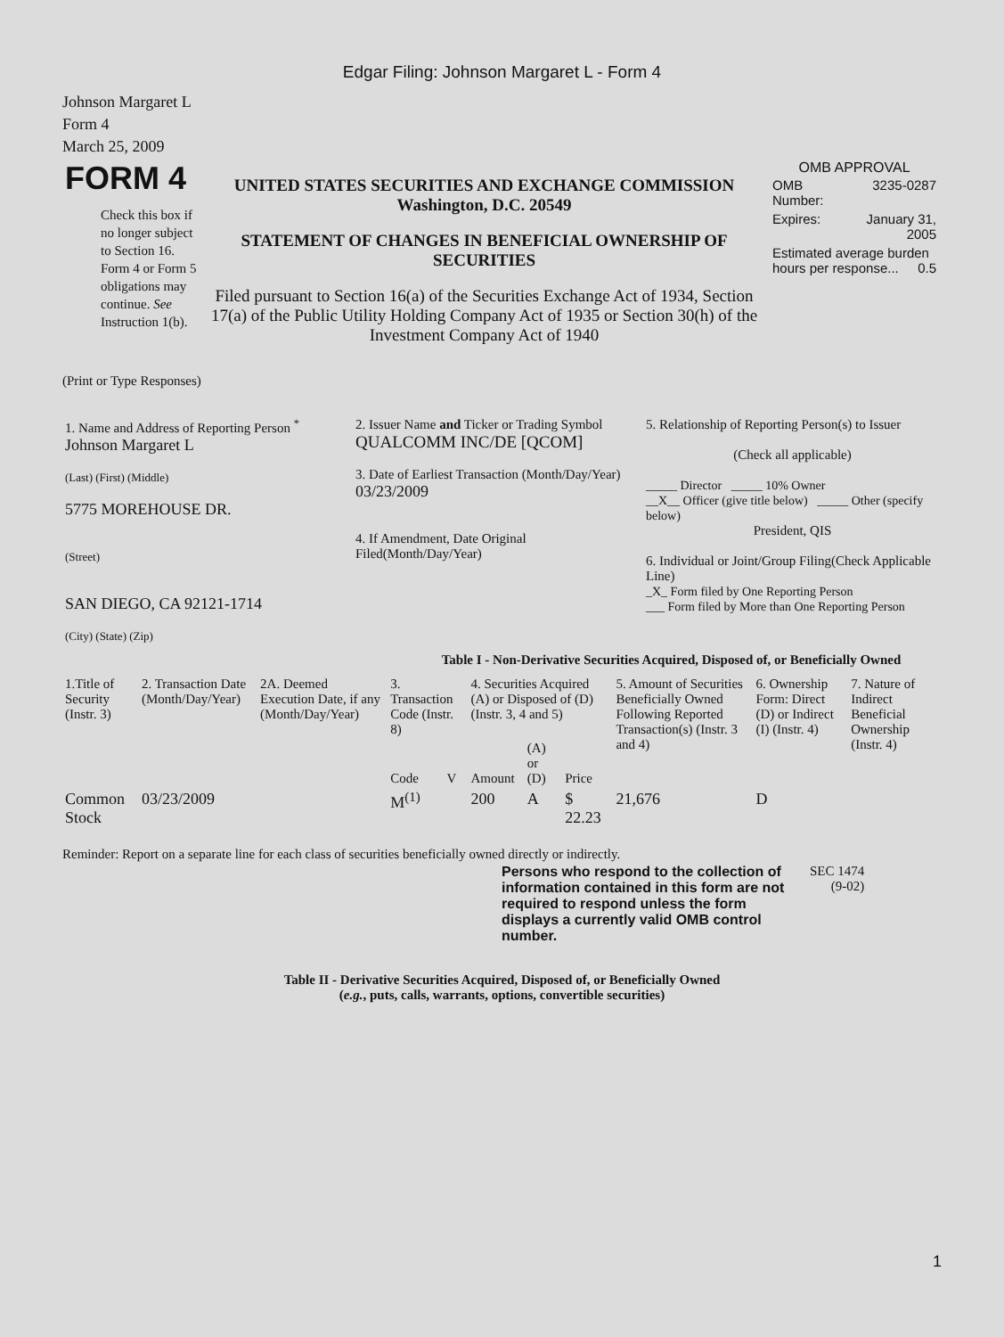Edgar Filing: Johnson Margaret L - Form 4
Johnson Margaret L
Form 4
March 25, 2009
| FORM 4 Check this box if no longer subject to Section 16. Form 4 or Form 5 obligations may continue. See Instruction 1(b). | UNITED STATES SECURITIES AND EXCHANGE COMMISSION Washington, D.C. 20549 STATEMENT OF CHANGES IN BENEFICIAL OWNERSHIP OF SECURITIES Filed pursuant to Section 16(a) of the Securities Exchange Act of 1934, Section 17(a) of the Public Utility Holding Company Act of 1935 or Section 30(h) of the Investment Company Act of 1940 | OMB APPROVAL / OMB Number: / 3235-0287 / / Expires: / January 31, 2005 / / Estimated average burden hours per response... 0.5 / / |
(Print or Type Responses)
| 1. Name and Address of Reporting Person <sup>*</sup> Johnson Margaret L (Last) (First) (Middle) 5775 MOREHOUSE DR. (Street) SAN DIEGO, CA 92121-1714 (City) (State) (Zip) | 2. Issuer Name and Ticker or Trading Symbol QUALCOMM INC/DE [QCOM] 3. Date of Earliest Transaction (Month/Day/Year) 03/23/2009 4. If Amendment, Date Original Filed(Month/Day/Year) | 5. Relationship of Reporting Person(s) to Issuer (Check all applicable) _____ Director _____ 10% Owner __X__ Officer (give title below) _____ Other (specify below) President, QIS 6. Individual or Joint/Group Filing(Check Applicable Line) _X_ Form filed by One Reporting Person ___ Form filed by More than One Reporting Person |
Table I - Non-Derivative Securities Acquired, Disposed of, or Beneficially Owned
| 1.Title of Security (Instr. 3) | 2. Transaction Date (Month/Day/Year) | 2A. Deemed Execution Date, if any (Month/Day/Year) | 3. Transaction Code (Instr. 8) | | 4. Securities Acquired (A) or Disposed of (D) (Instr. 3, 4 and 5) | | | 5. Amount of Securities Beneficially Owned Following Reported Transaction(s) (Instr. 3 and 4) | 6. Ownership Form: Direct (D) or Indirect (I) (Instr. 4) | 7. Nature of Indirect Beneficial Ownership (Instr. 4) |
| --- | --- | --- | --- | --- | --- | --- | --- | --- | --- | --- |
| | | | Code | V | Amount | (A) or (D) | Price | | | |
| Common Stock | 03/23/2009 | | M<sup>(1)</sup> | | 200 | A | $ 22.23 | 21,676 | D | |
Reminder: Report on a separate line for each class of securities beneficially owned directly or indirectly.
| Persons who respond to the collection of information contained in this form are not required to respond unless the form displays a currently valid OMB control number. | SEC 1474 (9-02) |
Table II - Derivative Securities Acquired, Disposed of, or Beneficially Owned
(e.g., puts, calls, warrants, options, convertible securities)
1